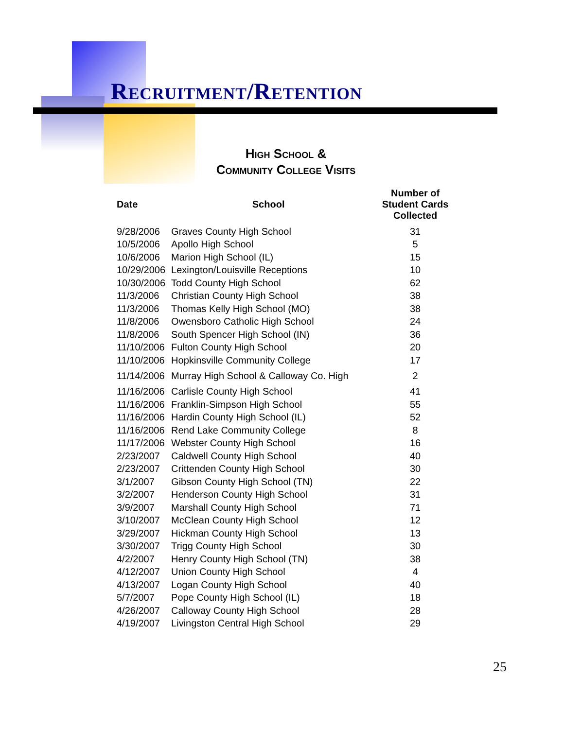Recruitment/Retention
High School &
Community College Visits
| Date | School | Number of Student Cards Collected |
| --- | --- | --- |
| 9/28/2006 | Graves County High School | 31 |
| 10/5/2006 | Apollo High School | 5 |
| 10/6/2006 | Marion High School (IL) | 15 |
| 10/29/2006 | Lexington/Louisville Receptions | 10 |
| 10/30/2006 | Todd County High School | 62 |
| 11/3/2006 | Christian County High School | 38 |
| 11/3/2006 | Thomas Kelly High School (MO) | 38 |
| 11/8/2006 | Owensboro Catholic High School | 24 |
| 11/8/2006 | South Spencer High School (IN) | 36 |
| 11/10/2006 | Fulton County High School | 20 |
| 11/10/2006 | Hopkinsville Community College | 17 |
| 11/14/2006 | Murray High School & Calloway Co. High | 2 |
| 11/16/2006 | Carlisle County High School | 41 |
| 11/16/2006 | Franklin-Simpson High School | 55 |
| 11/16/2006 | Hardin County High School (IL) | 52 |
| 11/16/2006 | Rend Lake Community College | 8 |
| 11/17/2006 | Webster County High School | 16 |
| 2/23/2007 | Caldwell County High School | 40 |
| 2/23/2007 | Crittenden County High School | 30 |
| 3/1/2007 | Gibson County High School (TN) | 22 |
| 3/2/2007 | Henderson County High School | 31 |
| 3/9/2007 | Marshall County High School | 71 |
| 3/10/2007 | McClean County High School | 12 |
| 3/29/2007 | Hickman County High School | 13 |
| 3/30/2007 | Trigg County High School | 30 |
| 4/2/2007 | Henry County High School (TN) | 38 |
| 4/12/2007 | Union County High School | 4 |
| 4/13/2007 | Logan County High School | 40 |
| 5/7/2007 | Pope County High School (IL) | 18 |
| 4/26/2007 | Calloway County High School | 28 |
| 4/19/2007 | Livingston Central High School | 29 |
25